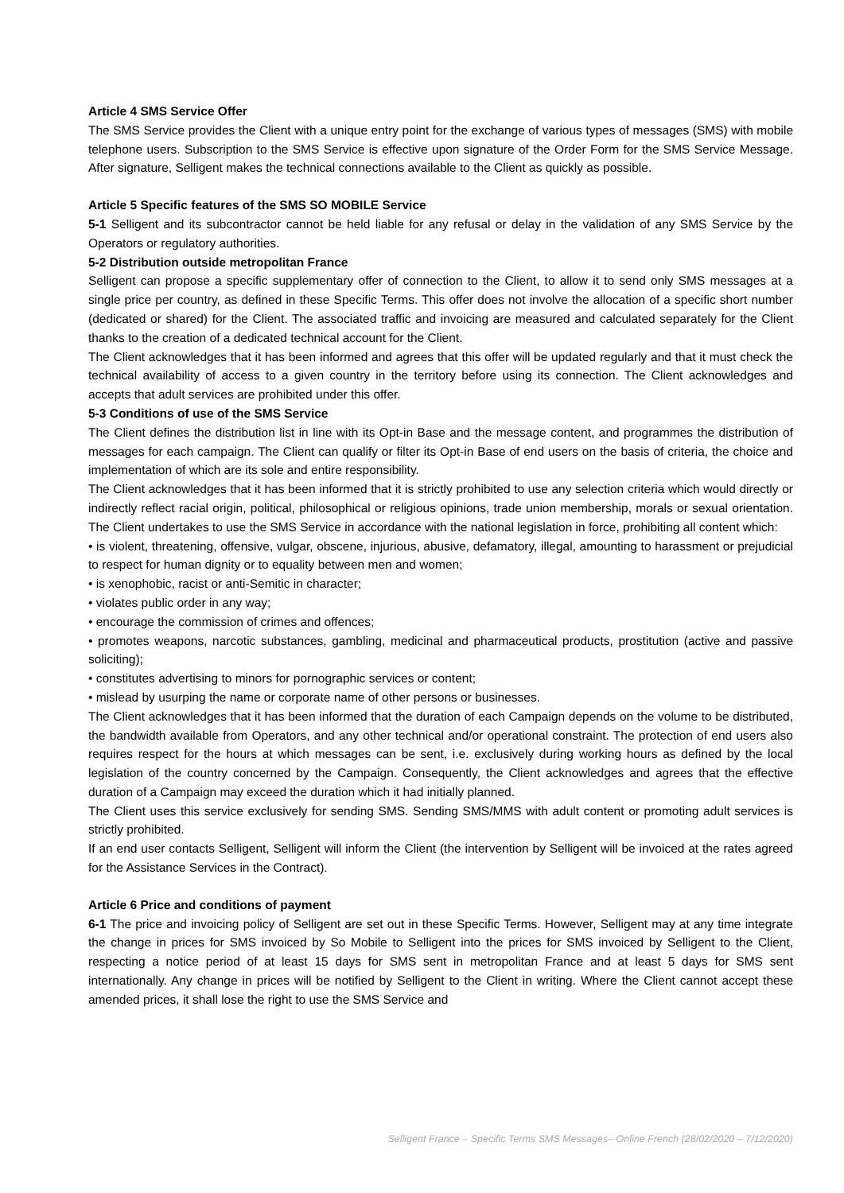Article 4 SMS Service Offer
The SMS Service provides the Client with a unique entry point for the exchange of various types of messages (SMS) with mobile telephone users. Subscription to the SMS Service is effective upon signature of the Order Form for the SMS Service Message. After signature, Selligent makes the technical connections available to the Client as quickly as possible.
Article 5 Specific features of the SMS SO MOBILE Service
5-1 Selligent and its subcontractor cannot be held liable for any refusal or delay in the validation of any SMS Service by the Operators or regulatory authorities.
5-2 Distribution outside metropolitan France
Selligent can propose a specific supplementary offer of connection to the Client, to allow it to send only SMS messages at a single price per country, as defined in these Specific Terms. This offer does not involve the allocation of a specific short number (dedicated or shared) for the Client. The associated traffic and invoicing are measured and calculated separately for the Client thanks to the creation of a dedicated technical account for the Client.
The Client acknowledges that it has been informed and agrees that this offer will be updated regularly and that it must check the technical availability of access to a given country in the territory before using its connection. The Client acknowledges and accepts that adult services are prohibited under this offer.
5-3 Conditions of use of the SMS Service
The Client defines the distribution list in line with its Opt-in Base and the message content, and programmes the distribution of messages for each campaign. The Client can qualify or filter its Opt-in Base of end users on the basis of criteria, the choice and implementation of which are its sole and entire responsibility.
The Client acknowledges that it has been informed that it is strictly prohibited to use any selection criteria which would directly or indirectly reflect racial origin, political, philosophical or religious opinions, trade union membership, morals or sexual orientation. The Client undertakes to use the SMS Service in accordance with the national legislation in force, prohibiting all content which:
• is violent, threatening, offensive, vulgar, obscene, injurious, abusive, defamatory, illegal, amounting to harassment or prejudicial to respect for human dignity or to equality between men and women;
• is xenophobic, racist or anti-Semitic in character;
• violates public order in any way;
• encourage the commission of crimes and offences;
• promotes weapons, narcotic substances, gambling, medicinal and pharmaceutical products, prostitution (active and passive soliciting);
• constitutes advertising to minors for pornographic services or content;
• mislead by usurping the name or corporate name of other persons or businesses.
The Client acknowledges that it has been informed that the duration of each Campaign depends on the volume to be distributed, the bandwidth available from Operators, and any other technical and/or operational constraint. The protection of end users also requires respect for the hours at which messages can be sent, i.e. exclusively during working hours as defined by the local legislation of the country concerned by the Campaign. Consequently, the Client acknowledges and agrees that the effective duration of a Campaign may exceed the duration which it had initially planned.
The Client uses this service exclusively for sending SMS. Sending SMS/MMS with adult content or promoting adult services is strictly prohibited.
If an end user contacts Selligent, Selligent will inform the Client (the intervention by Selligent will be invoiced at the rates agreed for the Assistance Services in the Contract).
Article 6 Price and conditions of payment
6-1 The price and invoicing policy of Selligent are set out in these Specific Terms. However, Selligent may at any time integrate the change in prices for SMS invoiced by So Mobile to Selligent into the prices for SMS invoiced by Selligent to the Client, respecting a notice period of at least 15 days for SMS sent in metropolitan France and at least 5 days for SMS sent internationally. Any change in prices will be notified by Selligent to the Client in writing. Where the Client cannot accept these amended prices, it shall lose the right to use the SMS Service and
Selligent France – Specific Terms SMS Messages– Online French (28/02/2020 – 7/12/2020)